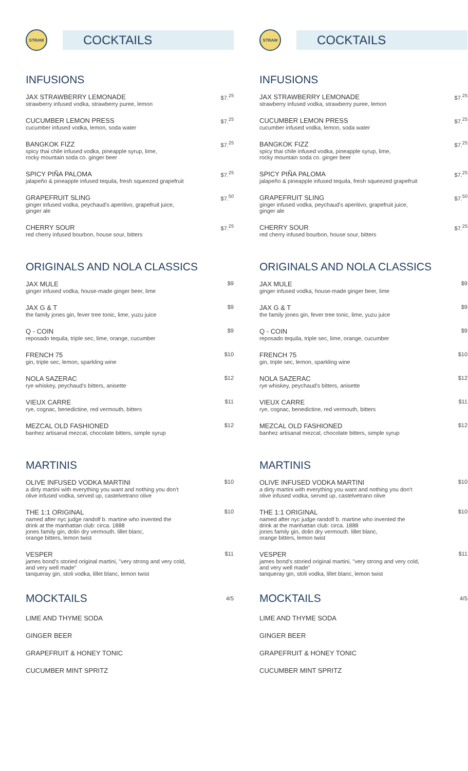STRAW
COCKTAILS
INFUSIONS
JAX STRAWBERRY LEMONADE
strawberry infused vodka, strawberry puree, lemon
$7.<sup>25</sup>
CUCUMBER LEMON PRESS
cucumber infused vodka, lemon, soda water
$7.<sup>25</sup>
BANGKOK FIZZ
spicy thai chile infused vodka, pineapple syrup, lime,
rocky mountain soda co. ginger beer
$7.<sup>25</sup>
SPICY PIÑA PALOMA
jalapeño & pineapple infused tequila, fresh squeezed grapefruit
$7.<sup>25</sup>
GRAPEFRUIT SLING
ginger infused vodka, peychaud's aperitivo, grapefruit juice,
ginger ale
$7.<sup>50</sup>
CHERRY SOUR
red cherry infused bourbon, house sour, bitters
$7.<sup>25</sup>
ORIGINALS AND NOLA CLASSICS
JAX MULE
ginger infused vodka, house-made ginger beer, lime
$9
JAX G & T
the family jones gin, fever tree tonic, lime, yuzu juice
$9
Q - COIN
reposado tequila, triple sec, lime, orange, cucumber
$9
FRENCH 75
gin, triple sec, lemon, sparkling wine
$10
NOLA SAZERAC
rye whiskey, peychaud's bitters, anisette
$12
VIEUX CARRE
rye, cognac, benedictine, red vermouth, bitters
$11
MEZCAL OLD FASHIONED
banhez artisanal mezcal, chocolate bitters, simple syrup
$12
MARTINIS
OLIVE INFUSED VODKA MARTINI
a dirty martini with everything you want and nothing you don't
olive infused vodka, served up, castelvetrano olive
$10
THE 1:1 ORIGINAL
named after nyc judge randolf b. martine who invented the
drink at the manhattan club: circa. 1888
jones family gin, dolin dry vermouth. lillet blanc,
orange bitters, lemon twist
$10
VESPER
james bond's storied original martini, "very strong and very cold,
and very well made"
tanqueray gin, stoli vodka, lillet blanc, lemon twist
$11
MOCKTAILS
4/5
LIME AND THYME SODA
GINGER BEER
GRAPEFRUIT & HONEY TONIC
CUCUMBER MINT SPRITZ
STRAW
COCKTAILS
INFUSIONS
JAX STRAWBERRY LEMONADE
strawberry infused vodka, strawberry puree, lemon
$7.<sup>25</sup>
CUCUMBER LEMON PRESS
cucumber infused vodka, lemon, soda water
$7.<sup>25</sup>
BANGKOK FIZZ
spicy thai chile infused vodka, pineapple syrup, lime,
rocky mountain soda co. ginger beer
$7.<sup>25</sup>
SPICY PIÑA PALOMA
jalapeño & pineapple infused tequila, fresh squeezed grapefruit
$7.<sup>25</sup>
GRAPEFRUIT SLING
ginger infused vodka, peychaud's aperitivo, grapefruit juice,
ginger ale
$7.<sup>50</sup>
CHERRY SOUR
red cherry infused bourbon, house sour, bitters
$7.<sup>25</sup>
ORIGINALS AND NOLA CLASSICS
JAX MULE
ginger infused vodka, house-made ginger beer, lime
$9
JAX G & T
the family jones gin, fever tree tonic, lime, yuzu juice
$9
Q - COIN
reposado tequila, triple sec, lime, orange, cucumber
$9
FRENCH 75
gin, triple sec, lemon, sparkling wine
$10
NOLA SAZERAC
rye whiskey, peychaud's bitters, anisette
$12
VIEUX CARRE
rye, cognac, benedictine, red vermouth, bitters
$11
MEZCAL OLD FASHIONED
banhez artisanal mezcal, chocolate bitters, simple syrup
$12
MARTINIS
OLIVE INFUSED VODKA MARTINI
a dirty martini with everything you want and nothing you don't
olive infused vodka, served up, castelvetrano olive
$10
THE 1:1 ORIGINAL
named after nyc judge randolf b. martine who invented the
drink at the manhattan club: circa. 1888
jones family gin, dolin dry vermouth. lillet blanc,
orange bitters, lemon twist
$10
VESPER
james bond's storied original martini, "very strong and very cold,
and very well made"
tanqueray gin, stoli vodka, lillet blanc, lemon twist
$11
MOCKTAILS
4/5
LIME AND THYME SODA
GINGER BEER
GRAPEFRUIT & HONEY TONIC
CUCUMBER MINT SPRITZ